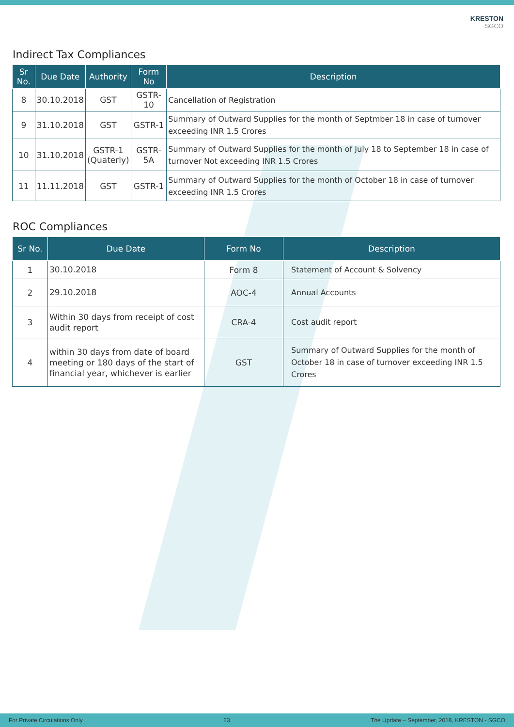KRESTON
SGCO
Indirect Tax Compliances
| Sr No. | Due Date | Authority | Form No | Description |
| --- | --- | --- | --- | --- |
| 8 | 30.10.2018 | GST | GSTR-10 | Cancellation of Registration |
| 9 | 31.10.2018 | GST | GSTR-1 | Summary of Outward Supplies for the month of Septmber 18 in case of turnover exceeding INR 1.5 Crores |
| 10 | 31.10.2018 | GSTR-1 (Quaterly) | GSTR-5A | Summary of Outward Supplies for the month of July 18 to September 18 in case of turnover Not exceeding INR 1.5 Crores |
| 11 | 11.11.2018 | GST | GSTR-1 | Summary of Outward Supplies for the month of October 18 in case of turnover exceeding INR 1.5 Crores |
ROC Compliances
| Sr No. | Due Date | Form No | Description |
| --- | --- | --- | --- |
| 1 | 30.10.2018 | Form 8 | Statement of Account & Solvency |
| 2 | 29.10.2018 | AOC-4 | Annual Accounts |
| 3 | Within 30 days from receipt of cost audit report | CRA-4 | Cost audit report |
| 4 | within 30 days from date of board meeting or 180 days of the start of financial year, whichever is earlier | GST | Summary of Outward Supplies for the month of October 18 in case of turnover exceeding INR 1.5 Crores |
For Private Circulations Only 23 The Update – September, 2018, KRESTON - SGCO